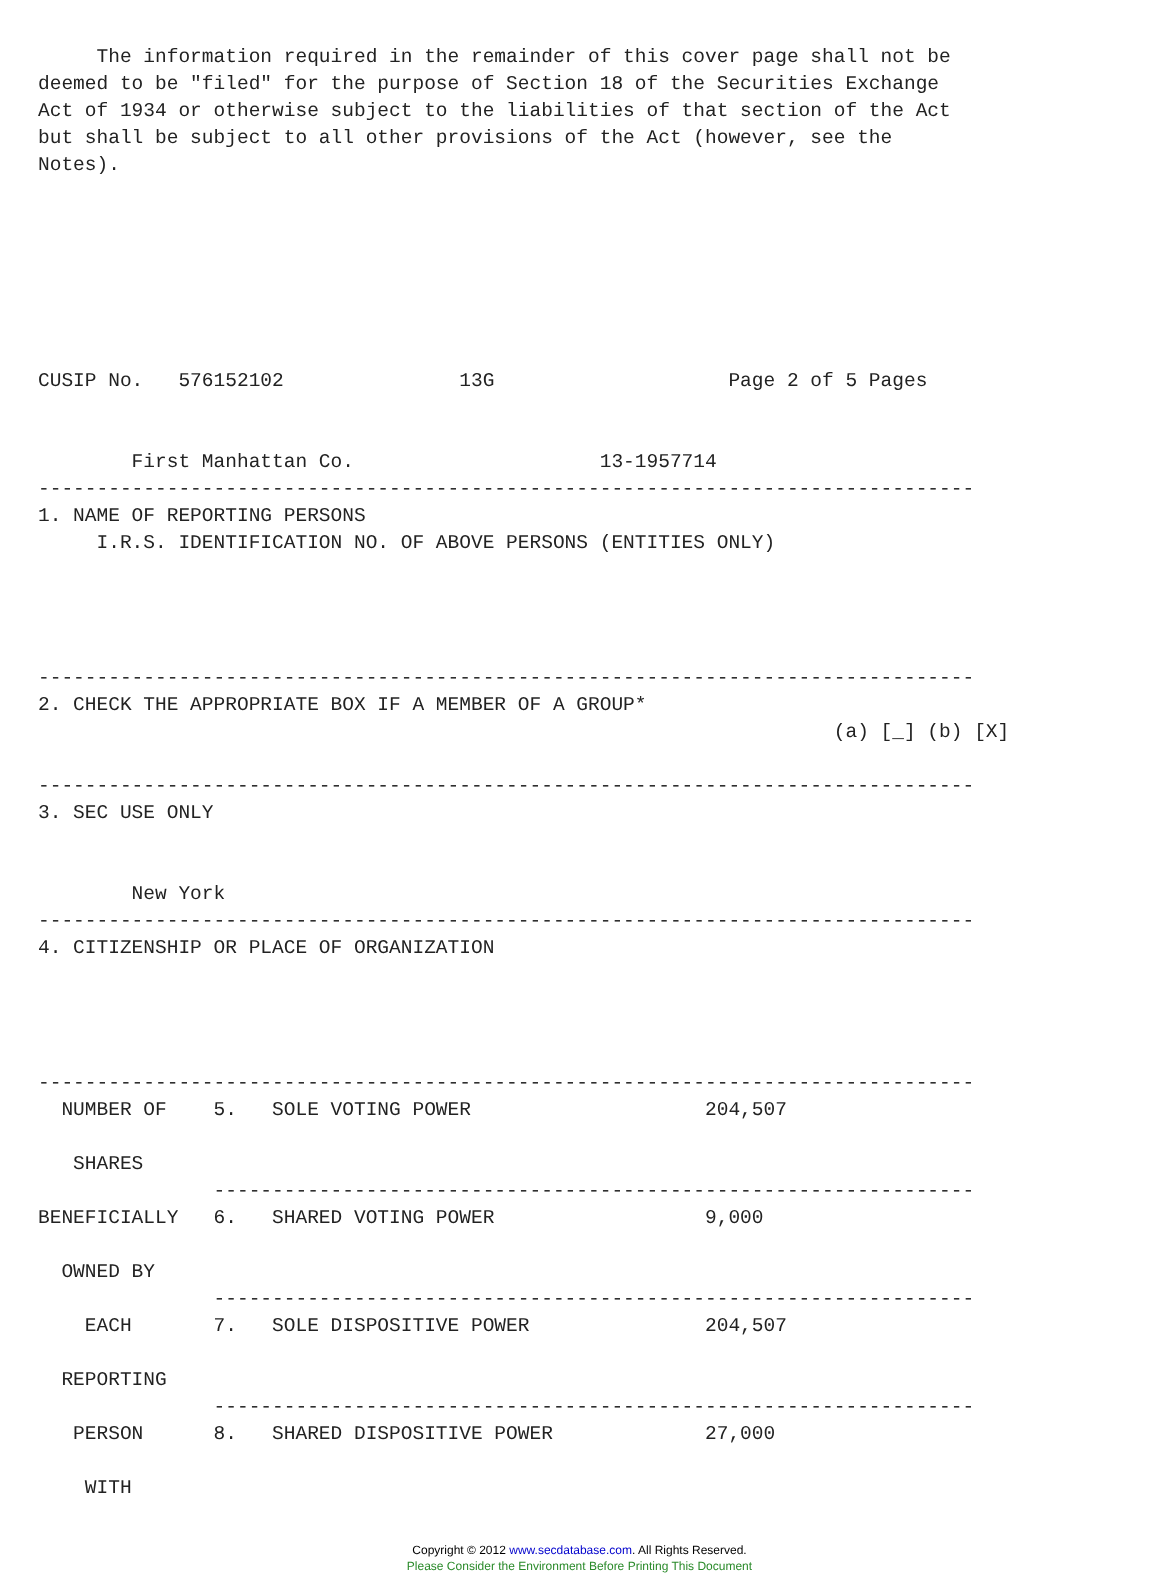The information required in the remainder of this cover page shall not be
deemed to be "filed" for the purpose of Section 18 of the Securities Exchange
Act of 1934 or otherwise subject to the liabilities of that section of the Act
but shall be subject to all other provisions of the Act (however, see the
Notes).







CUSIP No.   576152102               13G                    Page 2 of 5 Pages


        First Manhattan Co.                     13-1957714
--------------------------------------------------------------------------------
1. NAME OF REPORTING PERSONS
     I.R.S. IDENTIFICATION NO. OF ABOVE PERSONS (ENTITIES ONLY)




--------------------------------------------------------------------------------
2. CHECK THE APPROPRIATE BOX IF A MEMBER OF A GROUP*
                                                                    (a) [_] (b) [X]

--------------------------------------------------------------------------------
3. SEC USE ONLY


        New York
--------------------------------------------------------------------------------
4. CITIZENSHIP OR PLACE OF ORGANIZATION




--------------------------------------------------------------------------------
  NUMBER OF    5.   SOLE VOTING POWER                    204,507

   SHARES
               -----------------------------------------------------------------
BENEFICIALLY   6.   SHARED VOTING POWER                  9,000

  OWNED BY
               -----------------------------------------------------------------
    EACH       7.   SOLE DISPOSITIVE POWER               204,507

  REPORTING
               -----------------------------------------------------------------
   PERSON      8.   SHARED DISPOSITIVE POWER             27,000

    WITH
Copyright © 2012 www.secdatabase.com. All Rights Reserved.
Please Consider the Environment Before Printing This Document